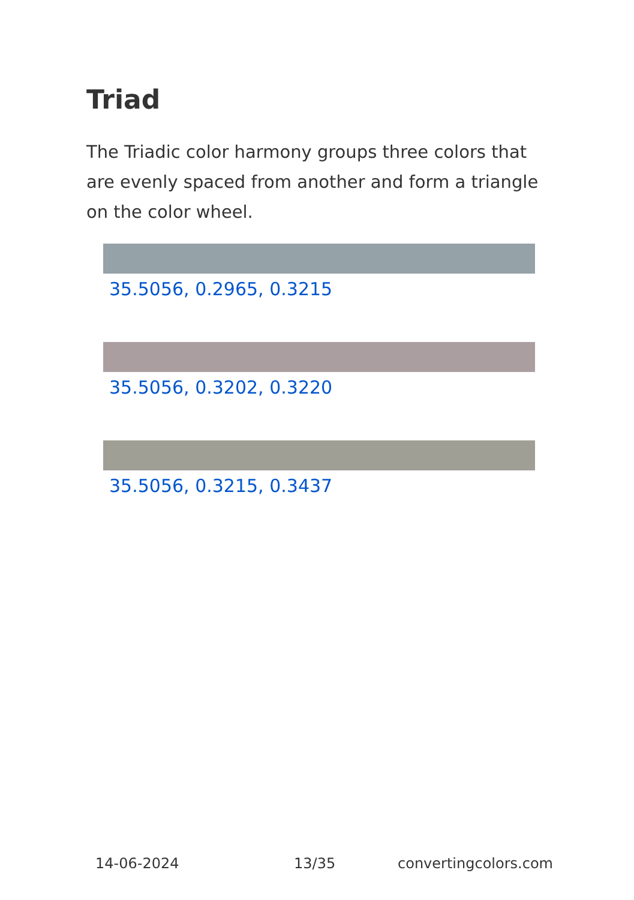Triad
The Triadic color harmony groups three colors that are evenly spaced from another and form a triangle on the color wheel.
35.5056, 0.2965, 0.3215
35.5056, 0.3202, 0.3220
35.5056, 0.3215, 0.3437
14-06-2024 13/35 convertingcolors.com